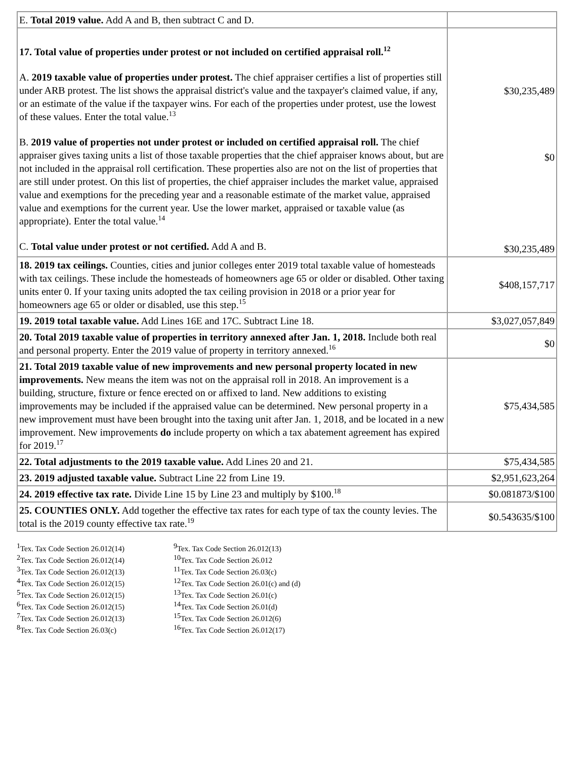| E. Total 2019 value. Add A and B, then subtract C and D. | |
| 17. Total value of properties under protest or not included on certified appraisal roll.<sup>12</sup> A. 2019 taxable value of properties under protest. The chief appraiser certifies a list of properties still under ARB protest. The list shows the appraisal district's value and the taxpayer's claimed value, if any, or an estimate of the value if the taxpayer wins. For each of the properties under protest, use the lowest of these values. Enter the total value.<sup>13</sup> B. 2019 value of properties not under protest or included on certified appraisal roll. The chief appraiser gives taxing units a list of those taxable properties that the chief appraiser knows about, but are not included in the appraisal roll certification. These properties also are not on the list of properties that are still under protest. On this list of properties, the chief appraiser includes the market value, appraised value and exemptions for the preceding year and a reasonable estimate of the market value, appraised value and exemptions for the current year. Use the lower market, appraised or taxable value (as appropriate). Enter the total value.<sup>14</sup> C. Total value under protest or not certified. Add A and B. | $30,235,489 $0 $30,235,489 |
| 18. 2019 tax ceilings. Counties, cities and junior colleges enter 2019 total taxable value of homesteads with tax ceilings. These include the homesteads of homeowners age 65 or older or disabled. Other taxing units enter 0. If your taxing units adopted the tax ceiling provision in 2018 or a prior year for homeowners age 65 or older or disabled, use this step.<sup>15</sup> | $408,157,717 |
| 19. 2019 total taxable value. Add Lines 16E and 17C. Subtract Line 18. | $3,027,057,849 |
| 20. Total 2019 taxable value of properties in territory annexed after Jan. 1, 2018. Include both real and personal property. Enter the 2019 value of property in territory annexed.<sup>16</sup> | $0 |
| 21. Total 2019 taxable value of new improvements and new personal property located in new improvements. New means the item was not on the appraisal roll in 2018. An improvement is a building, structure, fixture or fence erected on or affixed to land. New additions to existing improvements may be included if the appraised value can be determined. New personal property in a new improvement must have been brought into the taxing unit after Jan. 1, 2018, and be located in a new improvement. New improvements do include property on which a tax abatement agreement has expired for 2019.<sup>17</sup> | $75,434,585 |
| 22. Total adjustments to the 2019 taxable value. Add Lines 20 and 21. | $75,434,585 |
| 23. 2019 adjusted taxable value. Subtract Line 22 from Line 19. | $2,951,623,264 |
| 24. 2019 effective tax rate. Divide Line 15 by Line 23 and multiply by $100.<sup>18</sup> | $0.081873/$100 |
| 25. COUNTIES ONLY. Add together the effective tax rates for each type of tax the county levies. The total is the 2019 county effective tax rate.<sup>19</sup> | $0.543635/$100 |
<sup>1</sup> Tex. Tax Code Section 26.012(14)
<sup>2</sup> Tex. Tax Code Section 26.012(14)
<sup>3</sup> Tex. Tax Code Section 26.012(13)
<sup>4</sup> Tex. Tax Code Section 26.012(15)
<sup>5</sup> Tex. Tax Code Section 26.012(15)
<sup>6</sup> Tex. Tax Code Section 26.012(15)
<sup>7</sup> Tex. Tax Code Section 26.012(13)
<sup>8</sup> Tex. Tax Code Section 26.03(c)
<sup>9</sup> Tex. Tax Code Section 26.012(13)
<sup>10</sup> Tex. Tax Code Section 26.012
<sup>11</sup> Tex. Tax Code Section 26.03(c)
<sup>12</sup> Tex. Tax Code Section 26.01(c) and (d)
<sup>13</sup> Tex. Tax Code Section 26.01(c)
<sup>14</sup> Tex. Tax Code Section 26.01(d)
<sup>15</sup> Tex. Tax Code Section 26.012(6)
<sup>16</sup> Tex. Tax Code Section 26.012(17)